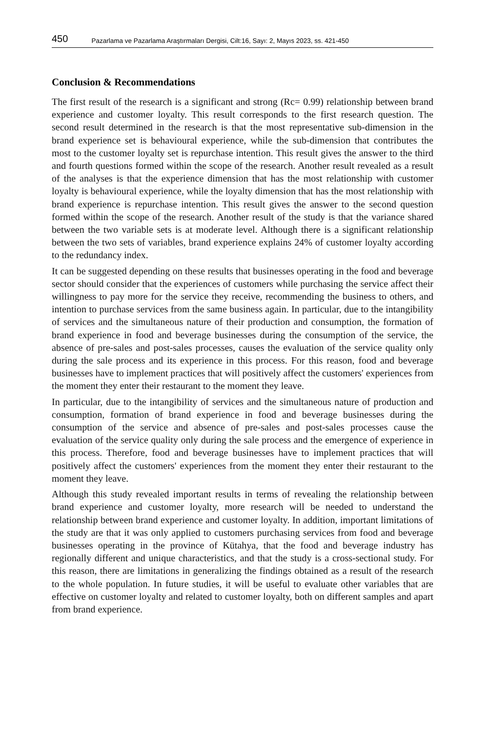450 Pazarlama ve Pazarlama Araştırmaları Dergisi, Cilt:16, Sayı: 2, Mayıs 2023, ss. 421-450
Conclusion & Recommendations
The first result of the research is a significant and strong (Rc= 0.99) relationship between brand experience and customer loyalty. This result corresponds to the first research question. The second result determined in the research is that the most representative sub-dimension in the brand experience set is behavioural experience, while the sub-dimension that contributes the most to the customer loyalty set is repurchase intention. This result gives the answer to the third and fourth questions formed within the scope of the research. Another result revealed as a result of the analyses is that the experience dimension that has the most relationship with customer loyalty is behavioural experience, while the loyalty dimension that has the most relationship with brand experience is repurchase intention. This result gives the answer to the second question formed within the scope of the research. Another result of the study is that the variance shared between the two variable sets is at moderate level. Although there is a significant relationship between the two sets of variables, brand experience explains 24% of customer loyalty according to the redundancy index.
It can be suggested depending on these results that businesses operating in the food and beverage sector should consider that the experiences of customers while purchasing the service affect their willingness to pay more for the service they receive, recommending the business to others, and intention to purchase services from the same business again. In particular, due to the intangibility of services and the simultaneous nature of their production and consumption, the formation of brand experience in food and beverage businesses during the consumption of the service, the absence of pre-sales and post-sales processes, causes the evaluation of the service quality only during the sale process and its experience in this process. For this reason, food and beverage businesses have to implement practices that will positively affect the customers' experiences from the moment they enter their restaurant to the moment they leave.
In particular, due to the intangibility of services and the simultaneous nature of production and consumption, formation of brand experience in food and beverage businesses during the consumption of the service and absence of pre-sales and post-sales processes cause the evaluation of the service quality only during the sale process and the emergence of experience in this process. Therefore, food and beverage businesses have to implement practices that will positively affect the customers' experiences from the moment they enter their restaurant to the moment they leave.
Although this study revealed important results in terms of revealing the relationship between brand experience and customer loyalty, more research will be needed to understand the relationship between brand experience and customer loyalty. In addition, important limitations of the study are that it was only applied to customers purchasing services from food and beverage businesses operating in the province of Kütahya, that the food and beverage industry has regionally different and unique characteristics, and that the study is a cross-sectional study. For this reason, there are limitations in generalizing the findings obtained as a result of the research to the whole population. In future studies, it will be useful to evaluate other variables that are effective on customer loyalty and related to customer loyalty, both on different samples and apart from brand experience.